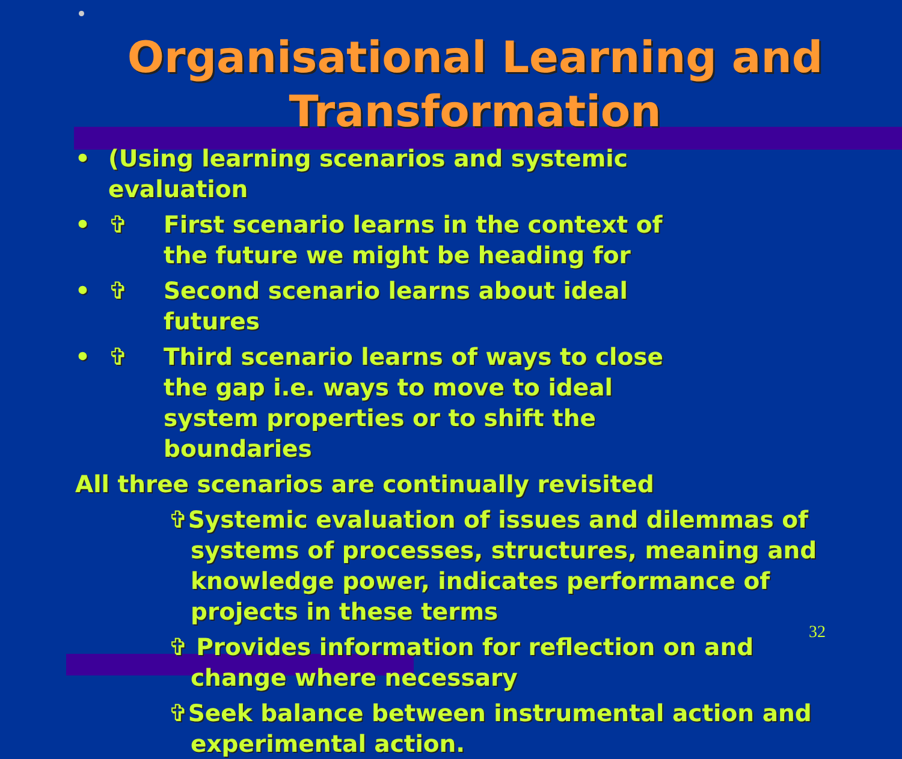Organisational Learning and Transformation
• (Using learning scenarios and systemic evaluation
• ✞ First scenario learns in the context of the future we might be heading for
• ✞ Second scenario learns about ideal futures
• ✞ Third scenario learns of ways to close the gap i.e. ways to move to ideal system properties or to shift the boundaries
All three scenarios are continually revisited
✞Systemic evaluation of issues and dilemmas of systems of processes, structures, meaning and knowledge power, indicates performance of projects in these terms
✞ Provides information for reflection on and change where necessary
✞Seek balance between instrumental action and experimental action.
32